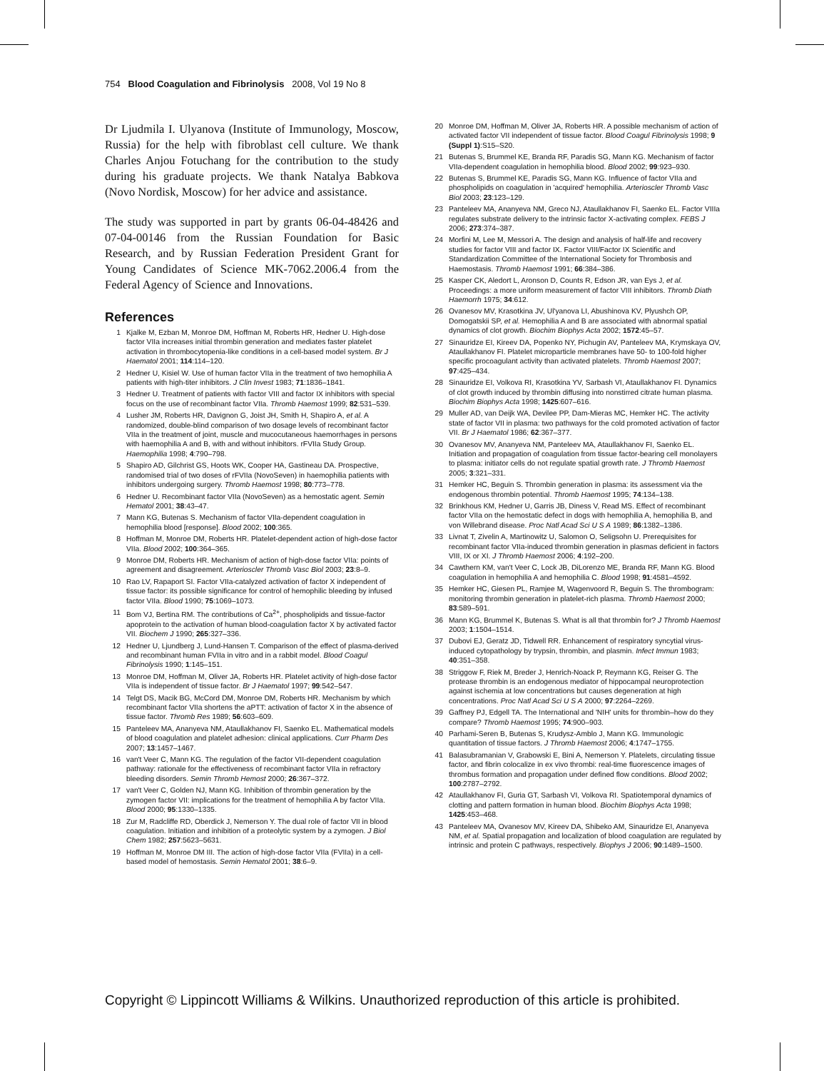754 Blood Coagulation and Fibrinolysis 2008, Vol 19 No 8
Dr Ljudmila I. Ulyanova (Institute of Immunology, Moscow, Russia) for the help with fibroblast cell culture. We thank Charles Anjou Fotuchang for the contribution to the study during his graduate projects. We thank Natalya Babkova (Novo Nordisk, Moscow) for her advice and assistance.
The study was supported in part by grants 06-04-48426 and 07-04-00146 from the Russian Foundation for Basic Research, and by Russian Federation President Grant for Young Candidates of Science MK-7062.2006.4 from the Federal Agency of Science and Innovations.
References
1 Kjalke M, Ezban M, Monroe DM, Hoffman M, Roberts HR, Hedner U. High-dose factor VIIa increases initial thrombin generation and mediates faster platelet activation in thrombocytopenia-like conditions in a cell-based model system. Br J Haematol 2001; 114:114–120.
2 Hedner U, Kisiel W. Use of human factor VIIa in the treatment of two hemophilia A patients with high-titer inhibitors. J Clin Invest 1983; 71:1836–1841.
3 Hedner U. Treatment of patients with factor VIII and factor IX inhibitors with special focus on the use of recombinant factor VIIa. Thromb Haemost 1999; 82:531–539.
4 Lusher JM, Roberts HR, Davignon G, Joist JH, Smith H, Shapiro A, et al. A randomized, double-blind comparison of two dosage levels of recombinant factor VIIa in the treatment of joint, muscle and mucocutaneous haemorrhages in persons with haemophilia A and B, with and without inhibitors. rFVIIa Study Group. Haemophilia 1998; 4:790–798.
5 Shapiro AD, Gilchrist GS, Hoots WK, Cooper HA, Gastineau DA. Prospective, randomised trial of two doses of rFVIIa (NovoSeven) in haemophilia patients with inhibitors undergoing surgery. Thromb Haemost 1998; 80:773–778.
6 Hedner U. Recombinant factor VIIa (NovoSeven) as a hemostatic agent. Semin Hematol 2001; 38:43–47.
7 Mann KG, Butenas S. Mechanism of factor VIIa-dependent coagulation in hemophilia blood [response]. Blood 2002; 100:365.
8 Hoffman M, Monroe DM, Roberts HR. Platelet-dependent action of high-dose factor VIIa. Blood 2002; 100:364–365.
9 Monroe DM, Roberts HR. Mechanism of action of high-dose factor VIIa: points of agreement and disagreement. Arterioscler Thromb Vasc Biol 2003; 23:8–9.
10 Rao LV, Rapaport SI. Factor VIIa-catalyzed activation of factor X independent of tissue factor: its possible significance for control of hemophilic bleeding by infused factor VIIa. Blood 1990; 75:1069–1073.
11 Bom VJ, Bertina RM. The contributions of Ca<sup>2+</sup>, phospholipids and tissue-factor apoprotein to the activation of human blood-coagulation factor X by activated factor VII. Biochem J 1990; 265:327–336.
12 Hedner U, Ljundberg J, Lund-Hansen T. Comparison of the effect of plasma-derived and recombinant human FVIIa in vitro and in a rabbit model. Blood Coagul Fibrinolysis 1990; 1:145–151.
13 Monroe DM, Hoffman M, Oliver JA, Roberts HR. Platelet activity of high-dose factor VIIa is independent of tissue factor. Br J Haematol 1997; 99:542–547.
14 Telgt DS, Macik BG, McCord DM, Monroe DM, Roberts HR. Mechanism by which recombinant factor VIIa shortens the aPTT: activation of factor X in the absence of tissue factor. Thromb Res 1989; 56:603–609.
15 Panteleev MA, Ananyeva NM, Ataullakhanov FI, Saenko EL. Mathematical models of blood coagulation and platelet adhesion: clinical applications. Curr Pharm Des 2007; 13:1457–1467.
16 van't Veer C, Mann KG. The regulation of the factor VII-dependent coagulation pathway: rationale for the effectiveness of recombinant factor VIIa in refractory bleeding disorders. Semin Thromb Hemost 2000; 26:367–372.
17 van't Veer C, Golden NJ, Mann KG. Inhibition of thrombin generation by the zymogen factor VII: implications for the treatment of hemophilia A by factor VIIa. Blood 2000; 95:1330–1335.
18 Zur M, Radcliffe RD, Oberdick J, Nemerson Y. The dual role of factor VII in blood coagulation. Initiation and inhibition of a proteolytic system by a zymogen. J Biol Chem 1982; 257:5623–5631.
19 Hoffman M, Monroe DM III. The action of high-dose factor VIIa (FVIIa) in a cell-based model of hemostasis. Semin Hematol 2001; 38:6–9.
20 Monroe DM, Hoffman M, Oliver JA, Roberts HR. A possible mechanism of action of activated factor VII independent of tissue factor. Blood Coagul Fibrinolysis 1998; 9 (Suppl 1):S15–S20.
21 Butenas S, Brummel KE, Branda RF, Paradis SG, Mann KG. Mechanism of factor VIIa-dependent coagulation in hemophilia blood. Blood 2002; 99:923–930.
22 Butenas S, Brummel KE, Paradis SG, Mann KG. Influence of factor VIIa and phospholipids on coagulation in 'acquired' hemophilia. Arterioscler Thromb Vasc Biol 2003; 23:123–129.
23 Panteleev MA, Ananyeva NM, Greco NJ, Ataullakhanov FI, Saenko EL. Factor VIIIa regulates substrate delivery to the intrinsic factor X-activating complex. FEBS J 2006; 273:374–387.
24 Morfini M, Lee M, Messori A. The design and analysis of half-life and recovery studies for factor VIII and factor IX. Factor VIII/Factor IX Scientific and Standardization Committee of the International Society for Thrombosis and Haemostasis. Thromb Haemost 1991; 66:384–386.
25 Kasper CK, Aledort L, Aronson D, Counts R, Edson JR, van Eys J, et al. Proceedings: a more uniform measurement of factor VIII inhibitors. Thromb Diath Haemorrh 1975; 34:612.
26 Ovanesov MV, Krasotkina JV, Ul'yanova LI, Abushinova KV, Plyushch OP, Domogatskii SP, et al. Hemophilia A and B are associated with abnormal spatial dynamics of clot growth. Biochim Biophys Acta 2002; 1572:45–57.
27 Sinauridze EI, Kireev DA, Popenko NY, Pichugin AV, Panteleev MA, Krymskaya OV, Ataullakhanov FI. Platelet microparticle membranes have 50- to 100-fold higher specific procoagulant activity than activated platelets. Thromb Haemost 2007; 97:425–434.
28 Sinauridze EI, Volkova RI, Krasotkina YV, Sarbash VI, Ataullakhanov FI. Dynamics of clot growth induced by thrombin diffusing into nonstirred citrate human plasma. Biochim Biophys Acta 1998; 1425:607–616.
29 Muller AD, van Deijk WA, Devilee PP, Dam-Mieras MC, Hemker HC. The activity state of factor VII in plasma: two pathways for the cold promoted activation of factor VII. Br J Haematol 1986; 62:367–377.
30 Ovanesov MV, Ananyeva NM, Panteleev MA, Ataullakhanov FI, Saenko EL. Initiation and propagation of coagulation from tissue factor-bearing cell monolayers to plasma: initiator cells do not regulate spatial growth rate. J Thromb Haemost 2005; 3:321–331.
31 Hemker HC, Beguin S. Thrombin generation in plasma: its assessment via the endogenous thrombin potential. Thromb Haemost 1995; 74:134–138.
32 Brinkhous KM, Hedner U, Garris JB, Diness V, Read MS. Effect of recombinant factor VIIa on the hemostatic defect in dogs with hemophilia A, hemophilia B, and von Willebrand disease. Proc Natl Acad Sci U S A 1989; 86:1382–1386.
33 Livnat T, Zivelin A, Martinowitz U, Salomon O, Seligsohn U. Prerequisites for recombinant factor VIIa-induced thrombin generation in plasmas deficient in factors VIII, IX or XI. J Thromb Haemost 2006; 4:192–200.
34 Cawthern KM, van't Veer C, Lock JB, DiLorenzo ME, Branda RF, Mann KG. Blood coagulation in hemophilia A and hemophilia C. Blood 1998; 91:4581–4592.
35 Hemker HC, Giesen PL, Ramjee M, Wagenvoord R, Beguin S. The thrombogram: monitoring thrombin generation in platelet-rich plasma. Thromb Haemost 2000; 83:589–591.
36 Mann KG, Brummel K, Butenas S. What is all that thrombin for? J Thromb Haemost 2003; 1:1504–1514.
37 Dubovi EJ, Geratz JD, Tidwell RR. Enhancement of respiratory syncytial virus-induced cytopathology by trypsin, thrombin, and plasmin. Infect Immun 1983; 40:351–358.
38 Striggow F, Riek M, Breder J, Henrich-Noack P, Reymann KG, Reiser G. The protease thrombin is an endogenous mediator of hippocampal neuroprotection against ischemia at low concentrations but causes degeneration at high concentrations. Proc Natl Acad Sci U S A 2000; 97:2264–2269.
39 Gaffney PJ, Edgell TA. The International and 'NIH' units for thrombin–how do they compare? Thromb Haemost 1995; 74:900–903.
40 Parhami-Seren B, Butenas S, Krudysz-Amblo J, Mann KG. Immunologic quantitation of tissue factors. J Thromb Haemost 2006; 4:1747–1755.
41 Balasubramanian V, Grabowski E, Bini A, Nemerson Y. Platelets, circulating tissue factor, and fibrin colocalize in ex vivo thrombi: real-time fluorescence images of thrombus formation and propagation under defined flow conditions. Blood 2002; 100:2787–2792.
42 Ataullakhanov FI, Guria GT, Sarbash VI, Volkova RI. Spatiotemporal dynamics of clotting and pattern formation in human blood. Biochim Biophys Acta 1998; 1425:453–468.
43 Panteleev MA, Ovanesov MV, Kireev DA, Shibeko AM, Sinauridze EI, Ananyeva NM, et al. Spatial propagation and localization of blood coagulation are regulated by intrinsic and protein C pathways, respectively. Biophys J 2006; 90:1489–1500.
Copyright © Lippincott Williams & Wilkins. Unauthorized reproduction of this article is prohibited.